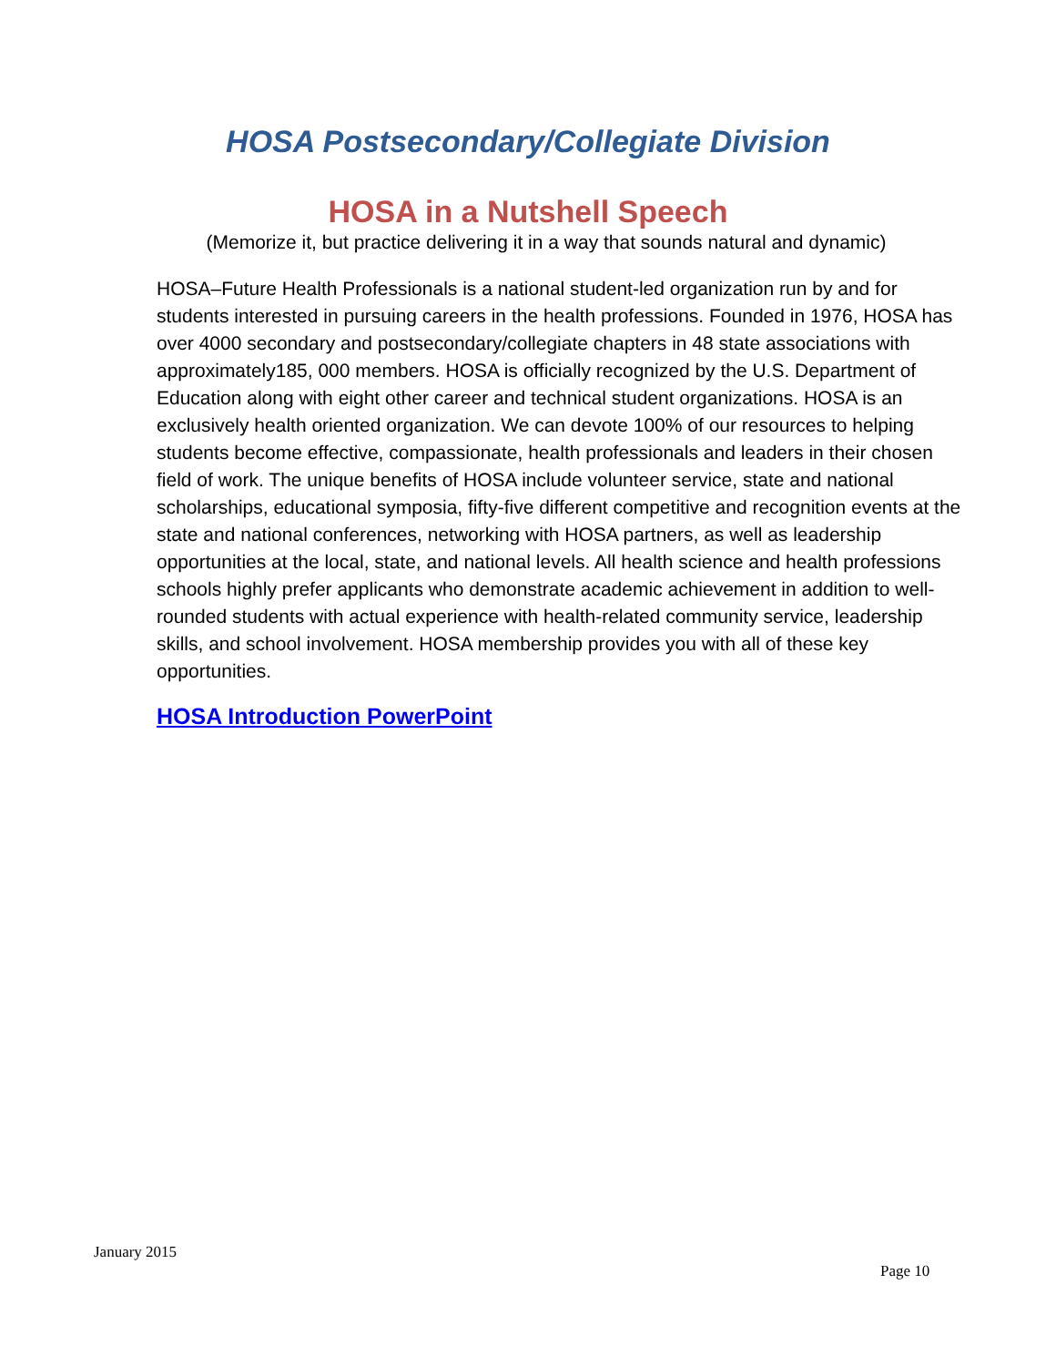HOSA Postsecondary/Collegiate Division
HOSA in a Nutshell Speech
(Memorize it, but practice delivering it in a way that sounds natural and dynamic)
HOSA–Future Health Professionals is a national student-led organization run by and for students interested in pursuing careers in the health professions. Founded in 1976, HOSA has over 4000 secondary and postsecondary/collegiate chapters in 48 state associations with approximately185, 000 members. HOSA is officially recognized by the U.S. Department of Education along with eight other career and technical student organizations. HOSA is an exclusively health oriented organization. We can devote 100% of our resources to helping students become effective, compassionate, health professionals and leaders in their chosen field of work. The unique benefits of HOSA include volunteer service, state and national scholarships, educational symposia, fifty-five different competitive and recognition events at the state and national conferences, networking with HOSA partners, as well as leadership opportunities at the local, state, and national levels. All health science and health professions schools highly prefer applicants who demonstrate academic achievement in addition to well-rounded students with actual experience with health-related community service, leadership skills, and school involvement. HOSA membership provides you with all of these key opportunities.
HOSA Introduction PowerPoint
January 2015
Page 10